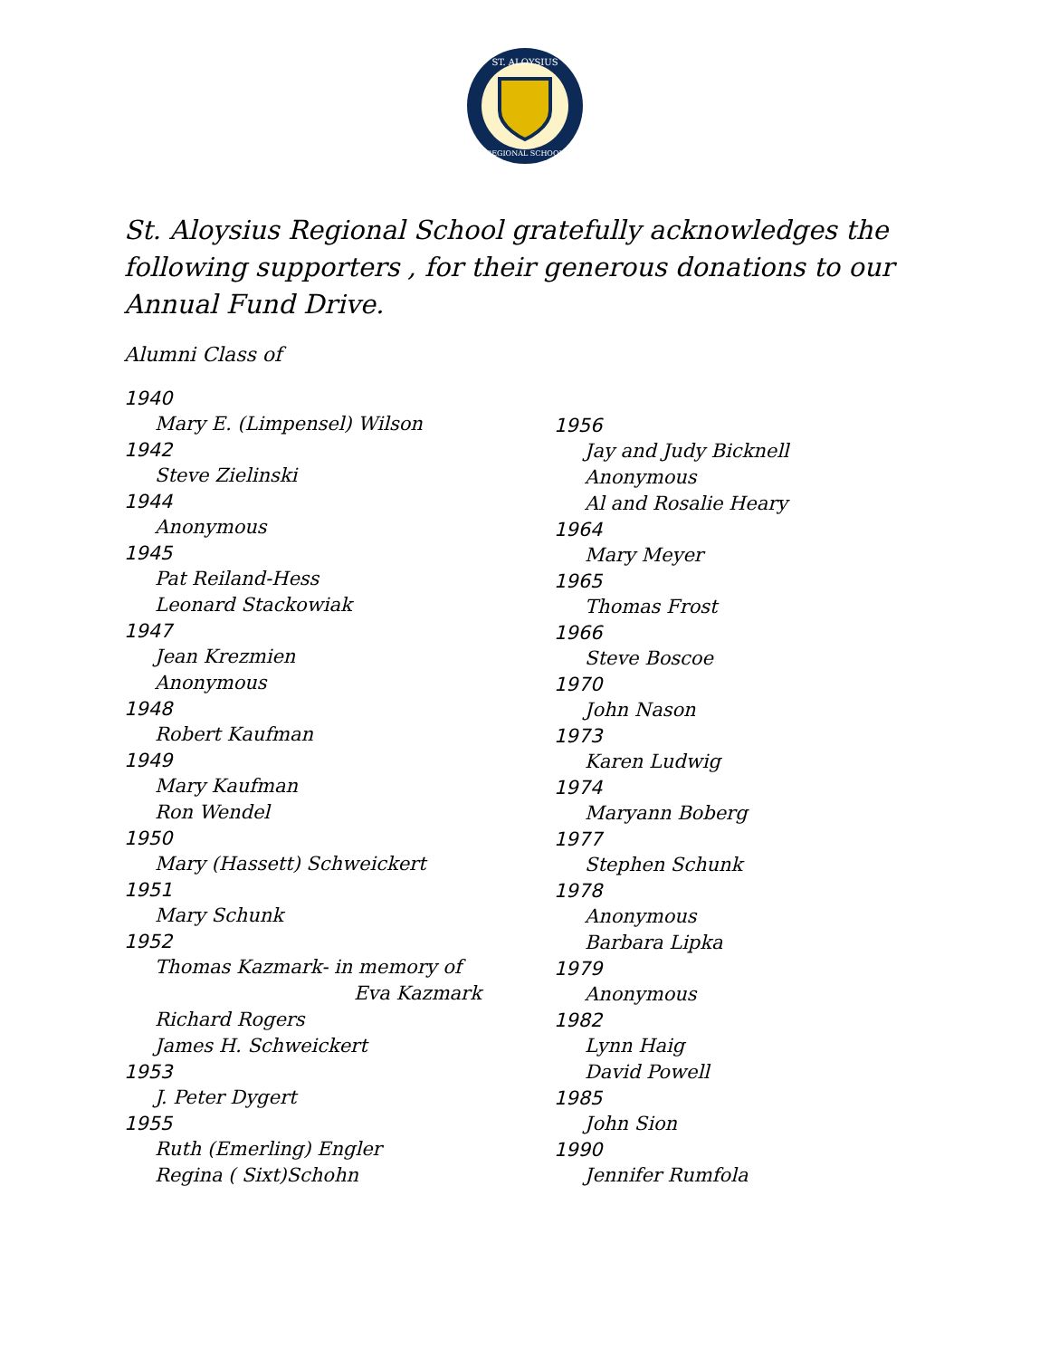ST. ALOYSIUS
REGIONAL SCHOOL
St. Aloysius Regional School gratefully acknowledges the following supporters , for their generous donations to our Annual Fund Drive.
Alumni Class of
1940
Mary E. (Limpensel) Wilson
1942
Steve Zielinski
1944
Anonymous
1945
Pat Reiland-Hess
Leonard Stackowiak
1947
Jean Krezmien
Anonymous
1948
Robert Kaufman
1949
Mary Kaufman
Ron Wendel
1950
Mary (Hassett) Schweickert
1951
Mary Schunk
1952
Thomas Kazmark- in memory of
Eva Kazmark
Richard Rogers
James H. Schweickert
1953
J. Peter Dygert
1955
Ruth (Emerling) Engler
Regina ( Sixt)Schohn
1956
Jay and Judy Bicknell
Anonymous
Al and Rosalie Heary
1964
Mary Meyer
1965
Thomas Frost
1966
Steve Boscoe
1970
John Nason
1973
Karen Ludwig
1974
Maryann Boberg
1977
Stephen Schunk
1978
Anonymous
Barbara Lipka
1979
Anonymous
1982
Lynn Haig
David Powell
1985
John Sion
1990
Jennifer Rumfola